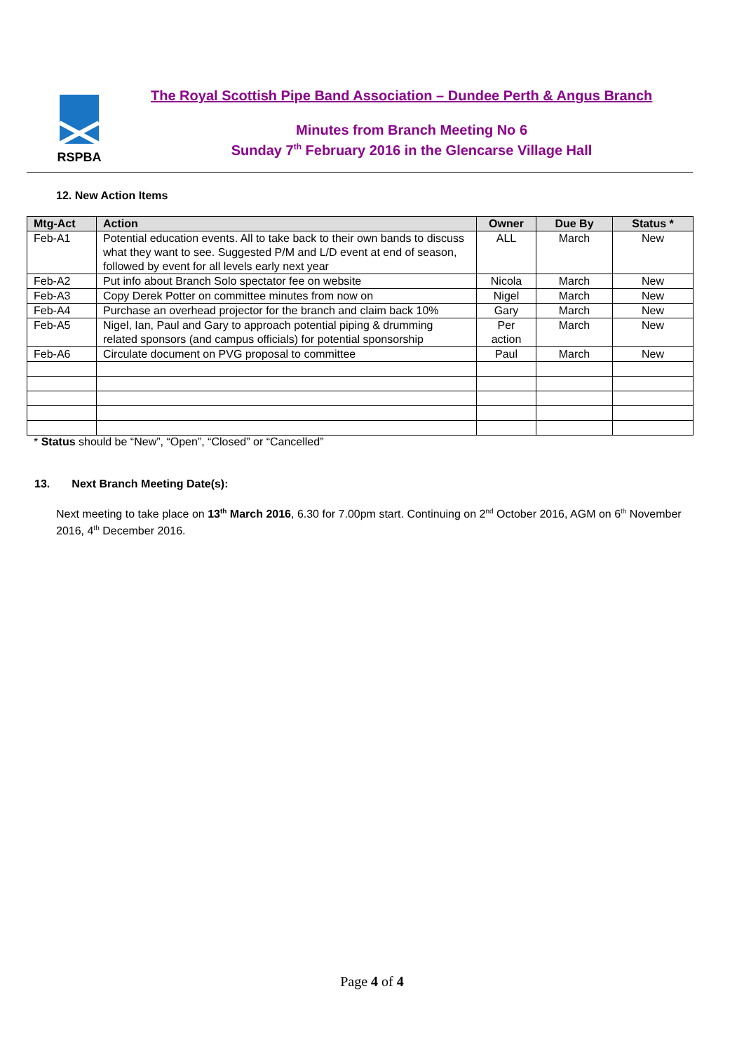RSPBA
The Royal Scottish Pipe Band Association – Dundee Perth & Angus Branch
Minutes from Branch Meeting No 6
Sunday 7<sup>th</sup> February 2016 in the Glencarse Village Hall
12. New Action Items
| Mtg-Act | Action | Owner | Due By | Status * |
| --- | --- | --- | --- | --- |
| Feb-A1 | Potential education events. All to take back to their own bands to discuss what they want to see. Suggested P/M and L/D event at end of season, followed by event for all levels early next year | ALL | March | New |
| Feb-A2 | Put info about Branch Solo spectator fee on website | Nicola | March | New |
| Feb-A3 | Copy Derek Potter on committee minutes from now on | Nigel | March | New |
| Feb-A4 | Purchase an overhead projector for the branch and claim back 10% | Gary | March | New |
| Feb-A5 | Nigel, Ian, Paul and Gary to approach potential piping & drumming related sponsors (and campus officials) for potential sponsorship | Per action | March | New |
| Feb-A6 | Circulate document on PVG proposal to committee | Paul | March | New |
* Status should be “New”, “Open”, “Closed” or “Cancelled”
13. Next Branch Meeting Date(s):
Next meeting to take place on 13<sup>th</sup> March 2016, 6.30 for 7.00pm start. Continuing on 2<sup>nd</sup> October 2016, AGM on 6<sup>th</sup> November 2016, 4<sup>th</sup> December 2016.
Page 4 of 4